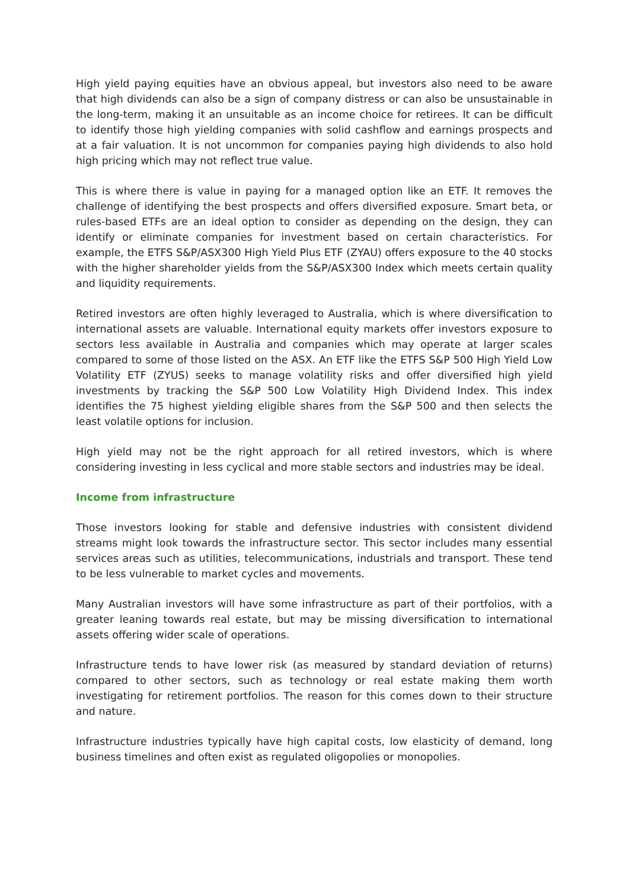High yield paying equities have an obvious appeal, but investors also need to be aware that high dividends can also be a sign of company distress or can also be unsustainable in the long-term, making it an unsuitable as an income choice for retirees. It can be difficult to identify those high yielding companies with solid cashflow and earnings prospects and at a fair valuation. It is not uncommon for companies paying high dividends to also hold high pricing which may not reflect true value.
This is where there is value in paying for a managed option like an ETF. It removes the challenge of identifying the best prospects and offers diversified exposure. Smart beta, or rules-based ETFs are an ideal option to consider as depending on the design, they can identify or eliminate companies for investment based on certain characteristics. For example, the ETFS S&P/ASX300 High Yield Plus ETF (ZYAU) offers exposure to the 40 stocks with the higher shareholder yields from the S&P/ASX300 Index which meets certain quality and liquidity requirements.
Retired investors are often highly leveraged to Australia, which is where diversification to international assets are valuable. International equity markets offer investors exposure to sectors less available in Australia and companies which may operate at larger scales compared to some of those listed on the ASX. An ETF like the ETFS S&P 500 High Yield Low Volatility ETF (ZYUS) seeks to manage volatility risks and offer diversified high yield investments by tracking the S&P 500 Low Volatility High Dividend Index. This index identifies the 75 highest yielding eligible shares from the S&P 500 and then selects the least volatile options for inclusion.
High yield may not be the right approach for all retired investors, which is where considering investing in less cyclical and more stable sectors and industries may be ideal.
Income from infrastructure
Those investors looking for stable and defensive industries with consistent dividend streams might look towards the infrastructure sector. This sector includes many essential services areas such as utilities, telecommunications, industrials and transport. These tend to be less vulnerable to market cycles and movements.
Many Australian investors will have some infrastructure as part of their portfolios, with a greater leaning towards real estate, but may be missing diversification to international assets offering wider scale of operations.
Infrastructure tends to have lower risk (as measured by standard deviation of returns) compared to other sectors, such as technology or real estate making them worth investigating for retirement portfolios. The reason for this comes down to their structure and nature.
Infrastructure industries typically have high capital costs, low elasticity of demand, long business timelines and often exist as regulated oligopolies or monopolies.